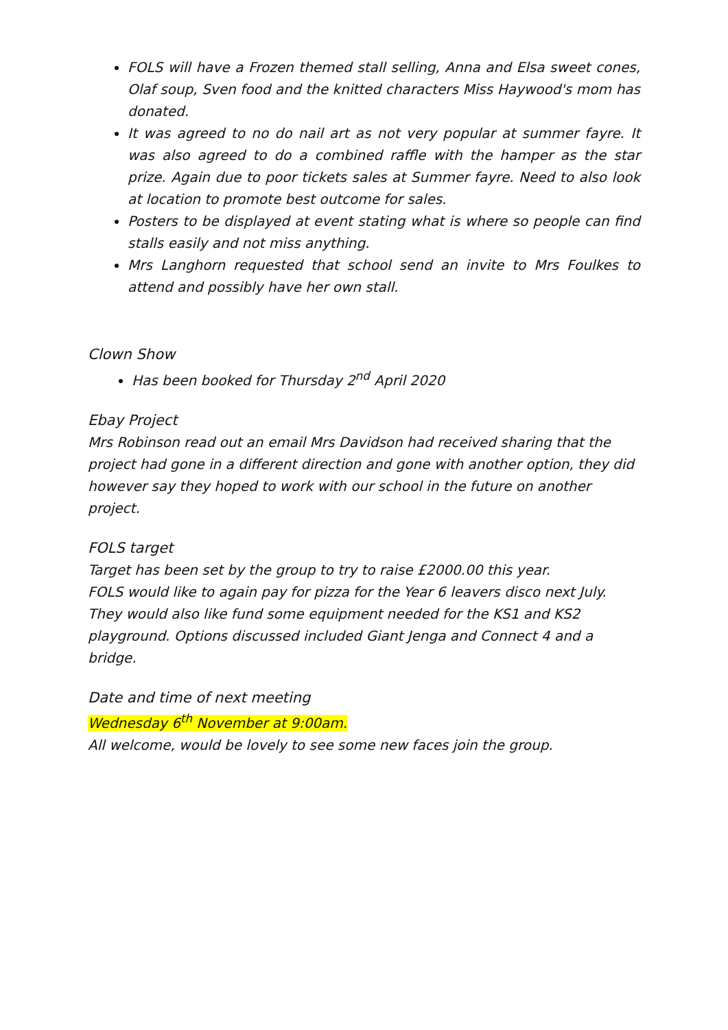FOLS will have a Frozen themed stall selling, Anna and Elsa sweet cones, Olaf soup, Sven food and the knitted characters Miss Haywood's mom has donated.
It was agreed to no do nail art as not very popular at summer fayre. It was also agreed to do a combined raffle with the hamper as the star prize. Again due to poor tickets sales at Summer fayre. Need to also look at location to promote best outcome for sales.
Posters to be displayed at event stating what is where so people can find stalls easily and not miss anything.
Mrs Langhorn requested that school send an invite to Mrs Foulkes to attend and possibly have her own stall.
Clown Show
Has been booked for Thursday 2<sup>nd</sup> April 2020
Ebay Project
Mrs Robinson read out an email Mrs Davidson had received sharing that the project had gone in a different direction and gone with another option, they did however say they hoped to work with our school in the future on another project.
FOLS target
Target has been set by the group to try to raise £2000.00 this year.
FOLS would like to again pay for pizza for the Year 6 leavers disco next July.
They would also like fund some equipment needed for the KS1 and KS2 playground. Options discussed included Giant Jenga and Connect 4 and a bridge.
Date and time of next meeting
Wednesday 6<sup>th</sup> November at 9:00am.
All welcome, would be lovely to see some new faces join the group.